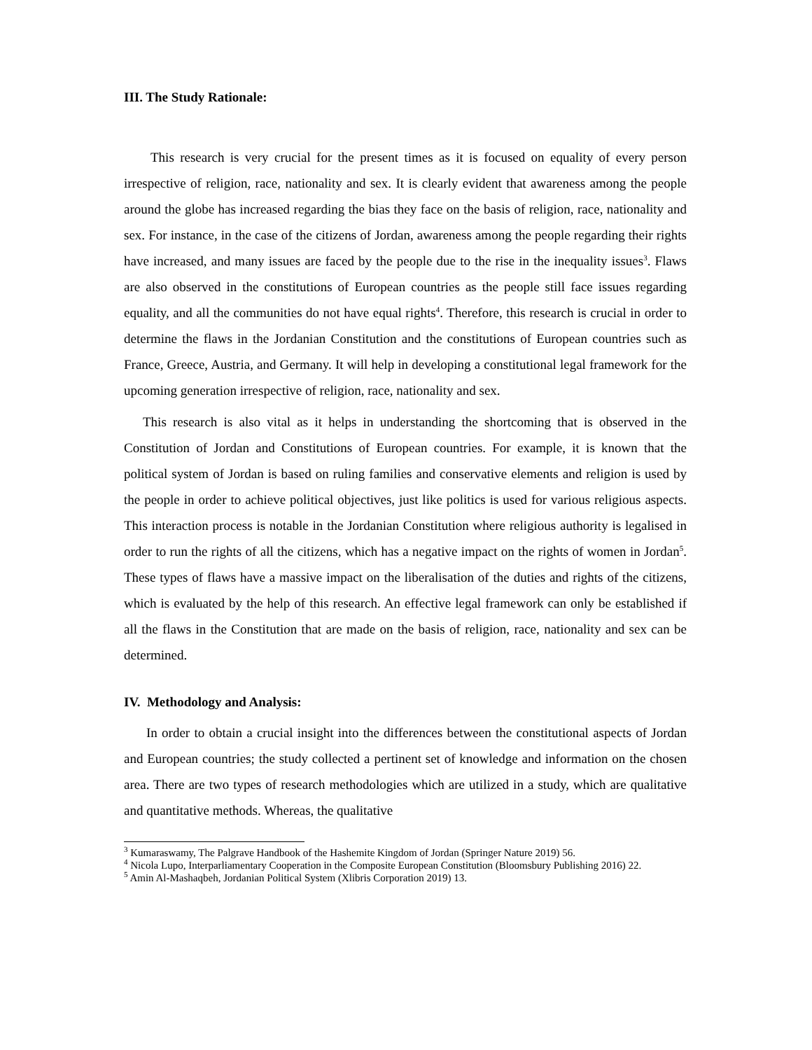III. The Study Rationale:
This research is very crucial for the present times as it is focused on equality of every person irrespective of religion, race, nationality and sex. It is clearly evident that awareness among the people around the globe has increased regarding the bias they face on the basis of religion, race, nationality and sex. For instance, in the case of the citizens of Jordan, awareness among the people regarding their rights have increased, and many issues are faced by the people due to the rise in the inequality issues<sup>3</sup>. Flaws are also observed in the constitutions of European countries as the people still face issues regarding equality, and all the communities do not have equal rights<sup>4</sup>. Therefore, this research is crucial in order to determine the flaws in the Jordanian Constitution and the constitutions of European countries such as France, Greece, Austria, and Germany. It will help in developing a constitutional legal framework for the upcoming generation irrespective of religion, race, nationality and sex.
This research is also vital as it helps in understanding the shortcoming that is observed in the Constitution of Jordan and Constitutions of European countries. For example, it is known that the political system of Jordan is based on ruling families and conservative elements and religion is used by the people in order to achieve political objectives, just like politics is used for various religious aspects. This interaction process is notable in the Jordanian Constitution where religious authority is legalised in order to run the rights of all the citizens, which has a negative impact on the rights of women in Jordan<sup>5</sup>. These types of flaws have a massive impact on the liberalisation of the duties and rights of the citizens, which is evaluated by the help of this research. An effective legal framework can only be established if all the flaws in the Constitution that are made on the basis of religion, race, nationality and sex can be determined.
IV. Methodology and Analysis:
In order to obtain a crucial insight into the differences between the constitutional aspects of Jordan and European countries; the study collected a pertinent set of knowledge and information on the chosen area. There are two types of research methodologies which are utilized in a study, which are qualitative and quantitative methods. Whereas, the qualitative
<sup>3</sup> Kumaraswamy, The Palgrave Handbook of the Hashemite Kingdom of Jordan (Springer Nature 2019) 56.
<sup>4</sup> Nicola Lupo, Interparliamentary Cooperation in the Composite European Constitution (Bloomsbury Publishing 2016) 22.
<sup>5</sup> Amin Al-Mashaqbeh, Jordanian Political System (Xlibris Corporation 2019) 13.